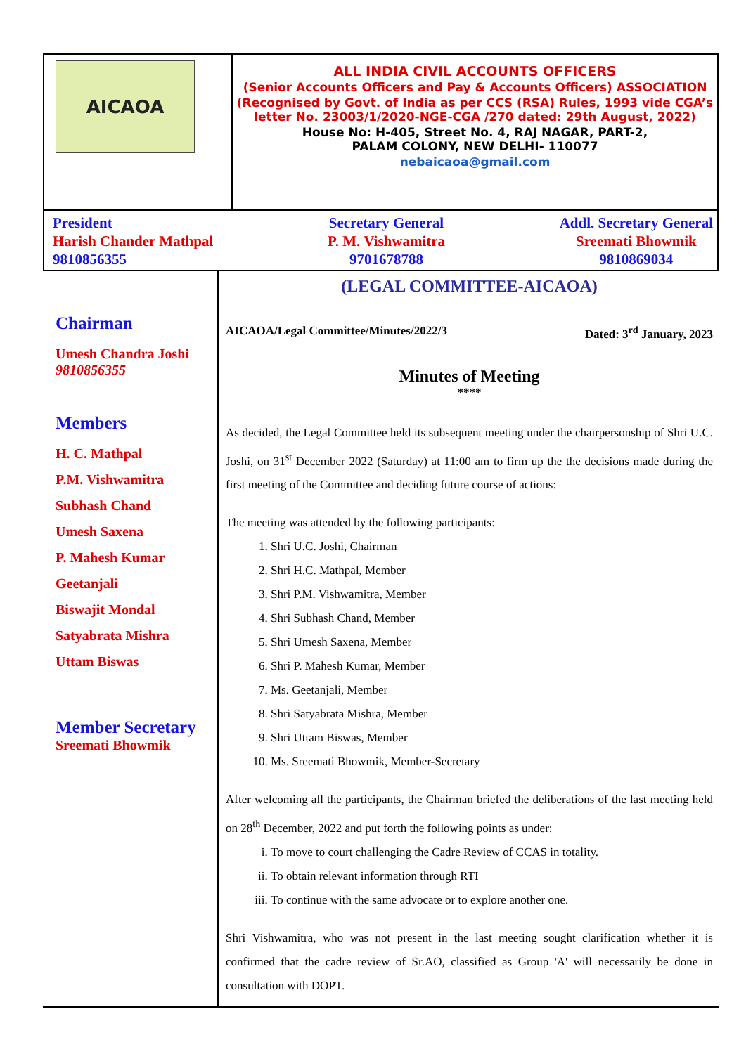AICAOA
ALL INDIA CIVIL ACCOUNTS OFFICERS
(Senior Accounts Officers and Pay & Accounts Officers) ASSOCIATION
(Recognised by Govt. of India as per CCS (RSA) Rules, 1993 vide CGA’s letter No. 23003/1/2020-NGE-CGA /270 dated: 29th August, 2022)
House No: H-405, Street No. 4, RAJ NAGAR, PART-2,
PALAM COLONY, NEW DELHI- 110077
nebaicaoa@gmail.com
President
Harish Chander Mathpal
9810856355
Secretary General
P. M. Vishwamitra
9701678788
Addl. Secretary General
Sreemati Bhowmik
9810869034
Chairman
Umesh Chandra Joshi
9810856355
Members
H. C. Mathpal
P.M. Vishwamitra
Subhash Chand
Umesh Saxena
P. Mahesh Kumar
Geetanjali
Biswajit Mondal
Satyabrata Mishra
Uttam Biswas
Member Secretary
Sreemati Bhowmik
(LEGAL COMMITTEE-AICAOA)
AICAOA/Legal Committee/Minutes/2022/3 Dated: 3<sup>rd</sup> January, 2023
Minutes of Meeting
****
As decided, the Legal Committee held its subsequent meeting under the chairpersonship of Shri U.C. Joshi, on 31<sup>st</sup> December 2022 (Saturday) at 11:00 am to firm up the the decisions made during the first meeting of the Committee and deciding future course of actions:
The meeting was attended by the following participants:
1. Shri U.C. Joshi, Chairman
2. Shri H.C. Mathpal, Member
3. Shri P.M. Vishwamitra, Member
4. Shri Subhash Chand, Member
5. Shri Umesh Saxena, Member
6. Shri P. Mahesh Kumar, Member
7. Ms. Geetanjali, Member
8. Shri Satyabrata Mishra, Member
9. Shri Uttam Biswas, Member
10. Ms. Sreemati Bhowmik, Member-Secretary
After welcoming all the participants, the Chairman briefed the deliberations of the last meeting held on 28<sup>th</sup> December, 2022 and put forth the following points as under:
i. To move to court challenging the Cadre Review of CCAS in totality.
ii. To obtain relevant information through RTI
iii. To continue with the same advocate or to explore another one.
Shri Vishwamitra, who was not present in the last meeting sought clarification whether it is confirmed that the cadre review of Sr.AO, classified as Group 'A' will necessarily be done in consultation with DOPT.